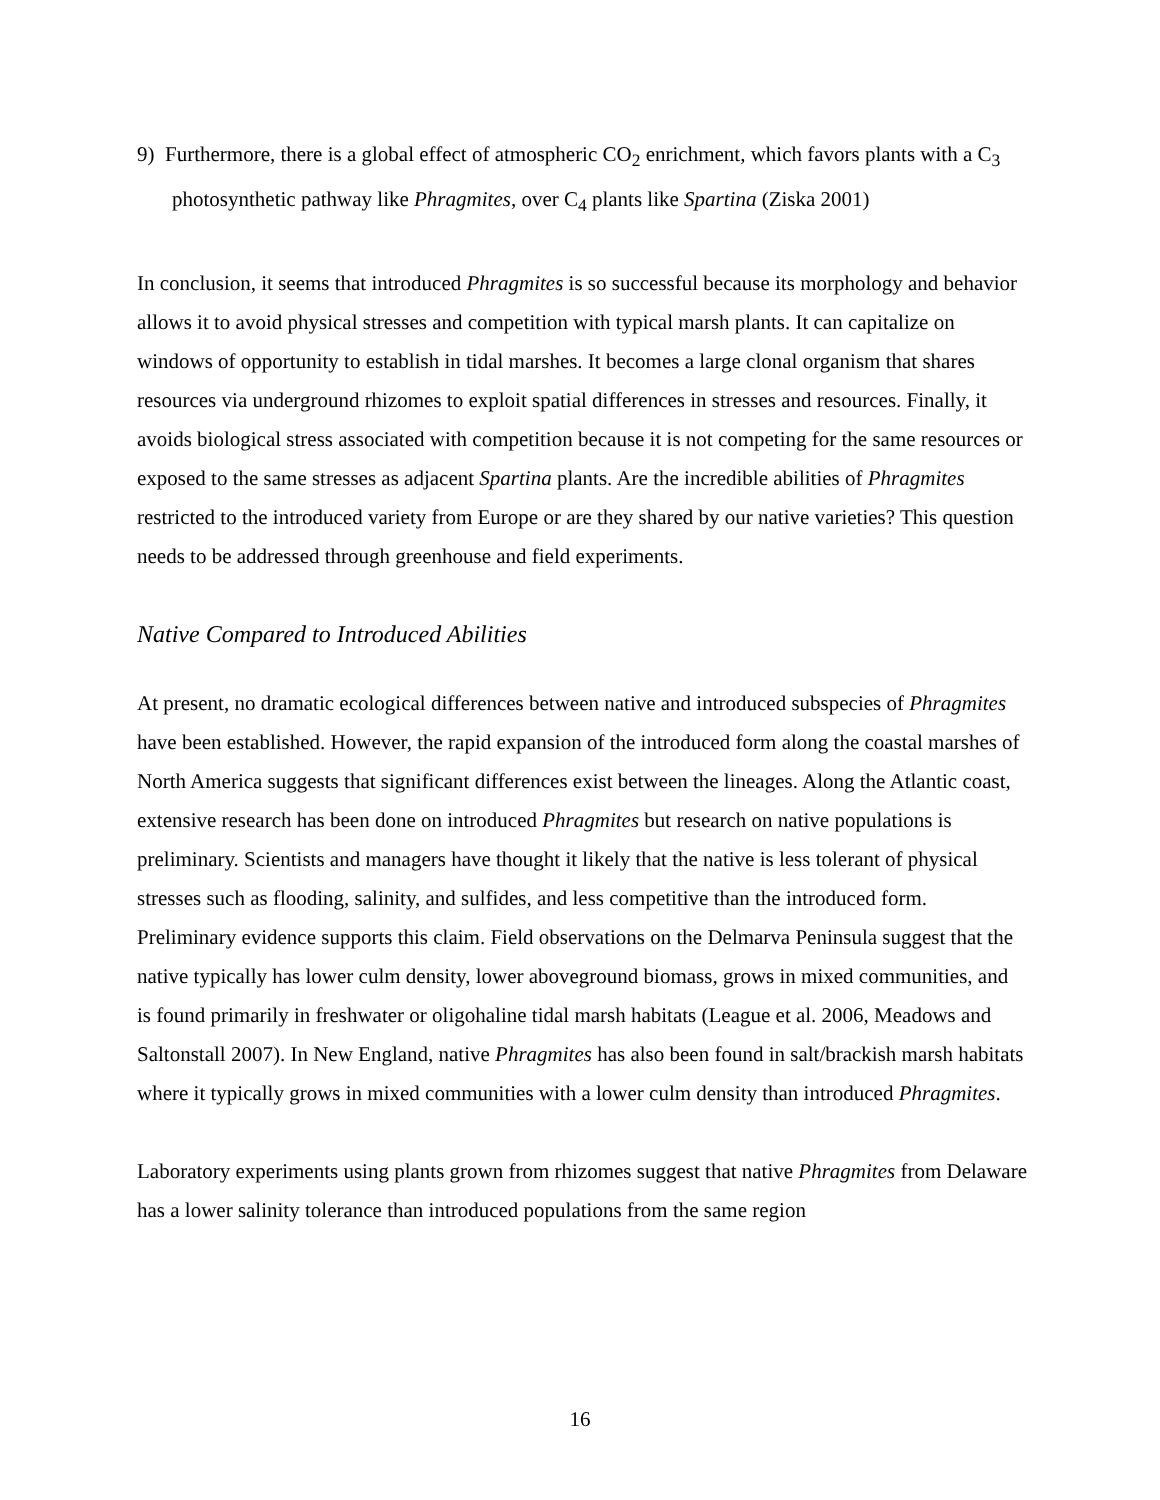9) Furthermore, there is a global effect of atmospheric CO<sub>2</sub> enrichment, which favors plants with a C<sub>3</sub> photosynthetic pathway like Phragmites, over C<sub>4</sub> plants like Spartina (Ziska 2001)
In conclusion, it seems that introduced Phragmites is so successful because its morphology and behavior allows it to avoid physical stresses and competition with typical marsh plants. It can capitalize on windows of opportunity to establish in tidal marshes. It becomes a large clonal organism that shares resources via underground rhizomes to exploit spatial differences in stresses and resources. Finally, it avoids biological stress associated with competition because it is not competing for the same resources or exposed to the same stresses as adjacent Spartina plants. Are the incredible abilities of Phragmites restricted to the introduced variety from Europe or are they shared by our native varieties? This question needs to be addressed through greenhouse and field experiments.
Native Compared to Introduced Abilities
At present, no dramatic ecological differences between native and introduced subspecies of Phragmites have been established. However, the rapid expansion of the introduced form along the coastal marshes of North America suggests that significant differences exist between the lineages. Along the Atlantic coast, extensive research has been done on introduced Phragmites but research on native populations is preliminary. Scientists and managers have thought it likely that the native is less tolerant of physical stresses such as flooding, salinity, and sulfides, and less competitive than the introduced form. Preliminary evidence supports this claim. Field observations on the Delmarva Peninsula suggest that the native typically has lower culm density, lower aboveground biomass, grows in mixed communities, and is found primarily in freshwater or oligohaline tidal marsh habitats (League et al. 2006, Meadows and Saltonstall 2007). In New England, native Phragmites has also been found in salt/brackish marsh habitats where it typically grows in mixed communities with a lower culm density than introduced Phragmites.
Laboratory experiments using plants grown from rhizomes suggest that native Phragmites from Delaware has a lower salinity tolerance than introduced populations from the same region
16